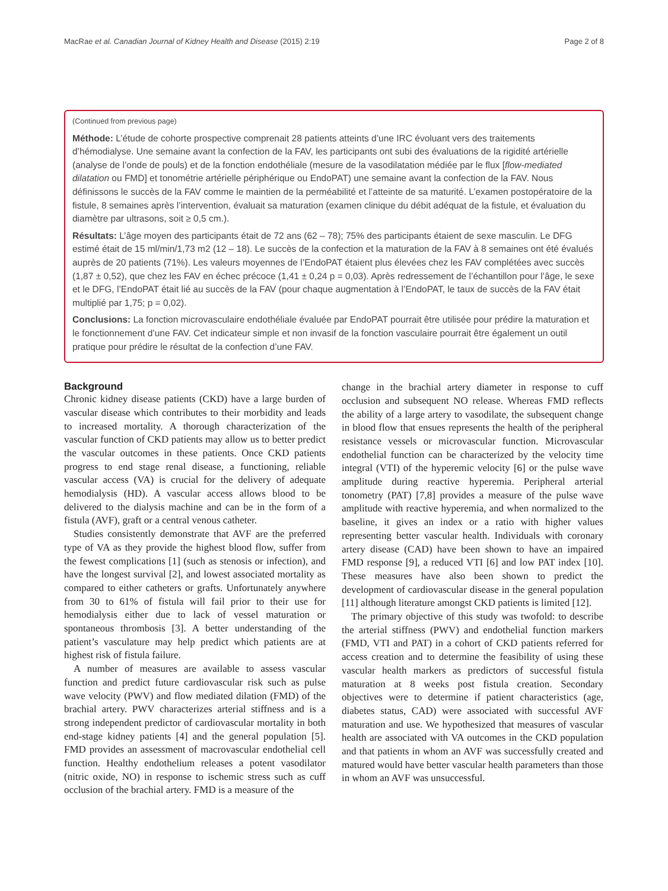MacRae et al. Canadian Journal of Kidney Health and Disease (2015) 2:19 Page 2 of 8
(Continued from previous page)
Méthode: L’étude de cohorte prospective comprenait 28 patients atteints d’une IRC évoluant vers des traitements d’hémodialyse. Une semaine avant la confection de la FAV, les participants ont subi des évaluations de la rigidité artérielle (analyse de l’onde de pouls) et de la fonction endothéliale (mesure de la vasodilatation médiée par le flux [flow-mediated dilatation ou FMD] et tonométrie artérielle périphérique ou EndoPAT) une semaine avant la confection de la FAV. Nous définissons le succès de la FAV comme le maintien de la perméabilité et l’atteinte de sa maturité. L’examen postopératoire de la fistule, 8 semaines après l’intervention, évaluait sa maturation (examen clinique du débit adéquat de la fistule, et évaluation du diamètre par ultrasons, soit ≥ 0,5 cm.).
Résultats: L’âge moyen des participants était de 72 ans (62 – 78); 75% des participants étaient de sexe masculin. Le DFG estimé était de 15 ml/min/1,73 m2 (12 – 18). Le succès de la confection et la maturation de la FAV à 8 semaines ont été évalués auprès de 20 patients (71%). Les valeurs moyennes de l’EndoPAT étaient plus élevées chez les FAV complétées avec succès (1,87 ± 0,52), que chez les FAV en échec précoce (1,41 ± 0,24 p = 0,03). Après redressement de l’échantillon pour l’âge, le sexe et le DFG, l’EndoPAT était lié au succès de la FAV (pour chaque augmentation à l’EndoPAT, le taux de succès de la FAV était multiplié par 1,75; p = 0,02).
Conclusions: La fonction microvasculaire endothéliale évaluée par EndoPAT pourrait être utilisée pour prédire la maturation et le fonctionnement d’une FAV. Cet indicateur simple et non invasif de la fonction vasculaire pourrait être également un outil pratique pour prédire le résultat de la confection d’une FAV.
Background
Chronic kidney disease patients (CKD) have a large burden of vascular disease which contributes to their morbidity and leads to increased mortality. A thorough characterization of the vascular function of CKD patients may allow us to better predict the vascular outcomes in these patients. Once CKD patients progress to end stage renal disease, a functioning, reliable vascular access (VA) is crucial for the delivery of adequate hemodialysis (HD). A vascular access allows blood to be delivered to the dialysis machine and can be in the form of a fistula (AVF), graft or a central venous catheter.
Studies consistently demonstrate that AVF are the preferred type of VA as they provide the highest blood flow, suffer from the fewest complications [1] (such as stenosis or infection), and have the longest survival [2], and lowest associated mortality as compared to either catheters or grafts. Unfortunately anywhere from 30 to 61% of fistula will fail prior to their use for hemodialysis either due to lack of vessel maturation or spontaneous thrombosis [3]. A better understanding of the patient’s vasculature may help predict which patients are at highest risk of fistula failure.
A number of measures are available to assess vascular function and predict future cardiovascular risk such as pulse wave velocity (PWV) and flow mediated dilation (FMD) of the brachial artery. PWV characterizes arterial stiffness and is a strong independent predictor of cardiovascular mortality in both end-stage kidney patients [4] and the general population [5]. FMD provides an assessment of macrovascular endothelial cell function. Healthy endothelium releases a potent vasodilator (nitric oxide, NO) in response to ischemic stress such as cuff occlusion of the brachial artery. FMD is a measure of the
change in the brachial artery diameter in response to cuff occlusion and subsequent NO release. Whereas FMD reflects the ability of a large artery to vasodilate, the subsequent change in blood flow that ensues represents the health of the peripheral resistance vessels or microvascular function. Microvascular endothelial function can be characterized by the velocity time integral (VTI) of the hyperemic velocity [6] or the pulse wave amplitude during reactive hyperemia. Peripheral arterial tonometry (PAT) [7,8] provides a measure of the pulse wave amplitude with reactive hyperemia, and when normalized to the baseline, it gives an index or a ratio with higher values representing better vascular health. Individuals with coronary artery disease (CAD) have been shown to have an impaired FMD response [9], a reduced VTI [6] and low PAT index [10]. These measures have also been shown to predict the development of cardiovascular disease in the general population [11] although literature amongst CKD patients is limited [12].
The primary objective of this study was twofold: to describe the arterial stiffness (PWV) and endothelial function markers (FMD, VTI and PAT) in a cohort of CKD patients referred for access creation and to determine the feasibility of using these vascular health markers as predictors of successful fistula maturation at 8 weeks post fistula creation. Secondary objectives were to determine if patient characteristics (age, diabetes status, CAD) were associated with successful AVF maturation and use. We hypothesized that measures of vascular health are associated with VA outcomes in the CKD population and that patients in whom an AVF was successfully created and matured would have better vascular health parameters than those in whom an AVF was unsuccessful.